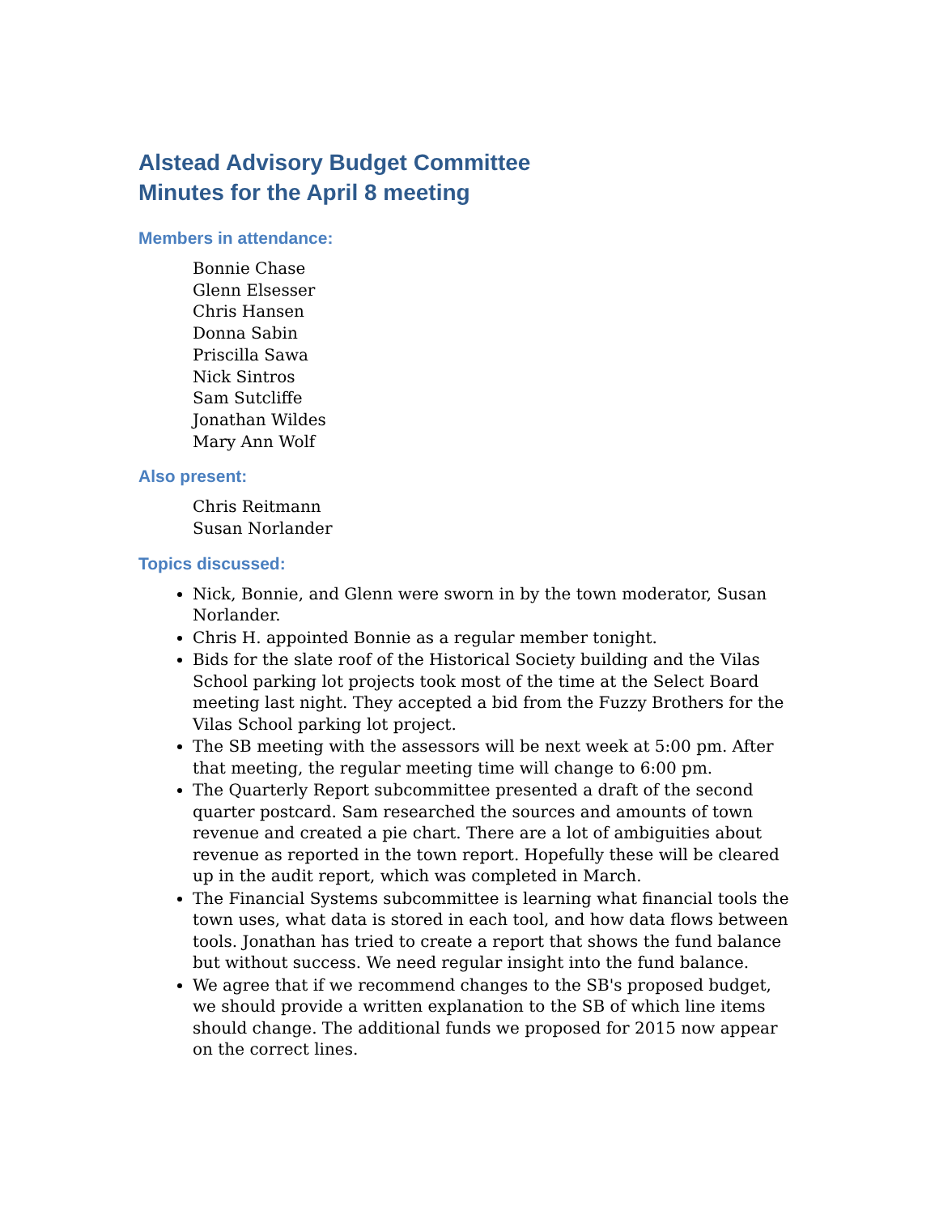Alstead Advisory Budget Committee
Minutes for the April 8 meeting
Members in attendance:
Bonnie Chase
Glenn Elsesser
Chris Hansen
Donna Sabin
Priscilla Sawa
Nick Sintros
Sam Sutcliffe
Jonathan Wildes
Mary Ann Wolf
Also present:
Chris Reitmann
Susan Norlander
Topics discussed:
Nick, Bonnie, and Glenn were sworn in by the town moderator, Susan Norlander.
Chris H. appointed Bonnie as a regular member tonight.
Bids for the slate roof of the Historical Society building and the Vilas School parking lot projects took most of the time at the Select Board meeting last night. They accepted a bid from the Fuzzy Brothers for the Vilas School parking lot project.
The SB meeting with the assessors will be next week at 5:00 pm. After that meeting, the regular meeting time will change to 6:00 pm.
The Quarterly Report subcommittee presented a draft of the second quarter postcard. Sam researched the sources and amounts of town revenue and created a pie chart. There are a lot of ambiguities about revenue as reported in the town report. Hopefully these will be cleared up in the audit report, which was completed in March.
The Financial Systems subcommittee is learning what financial tools the town uses, what data is stored in each tool, and how data flows between tools. Jonathan has tried to create a report that shows the fund balance but without success. We need regular insight into the fund balance.
We agree that if we recommend changes to the SB's proposed budget, we should provide a written explanation to the SB of which line items should change. The additional funds we proposed for 2015 now appear on the correct lines.